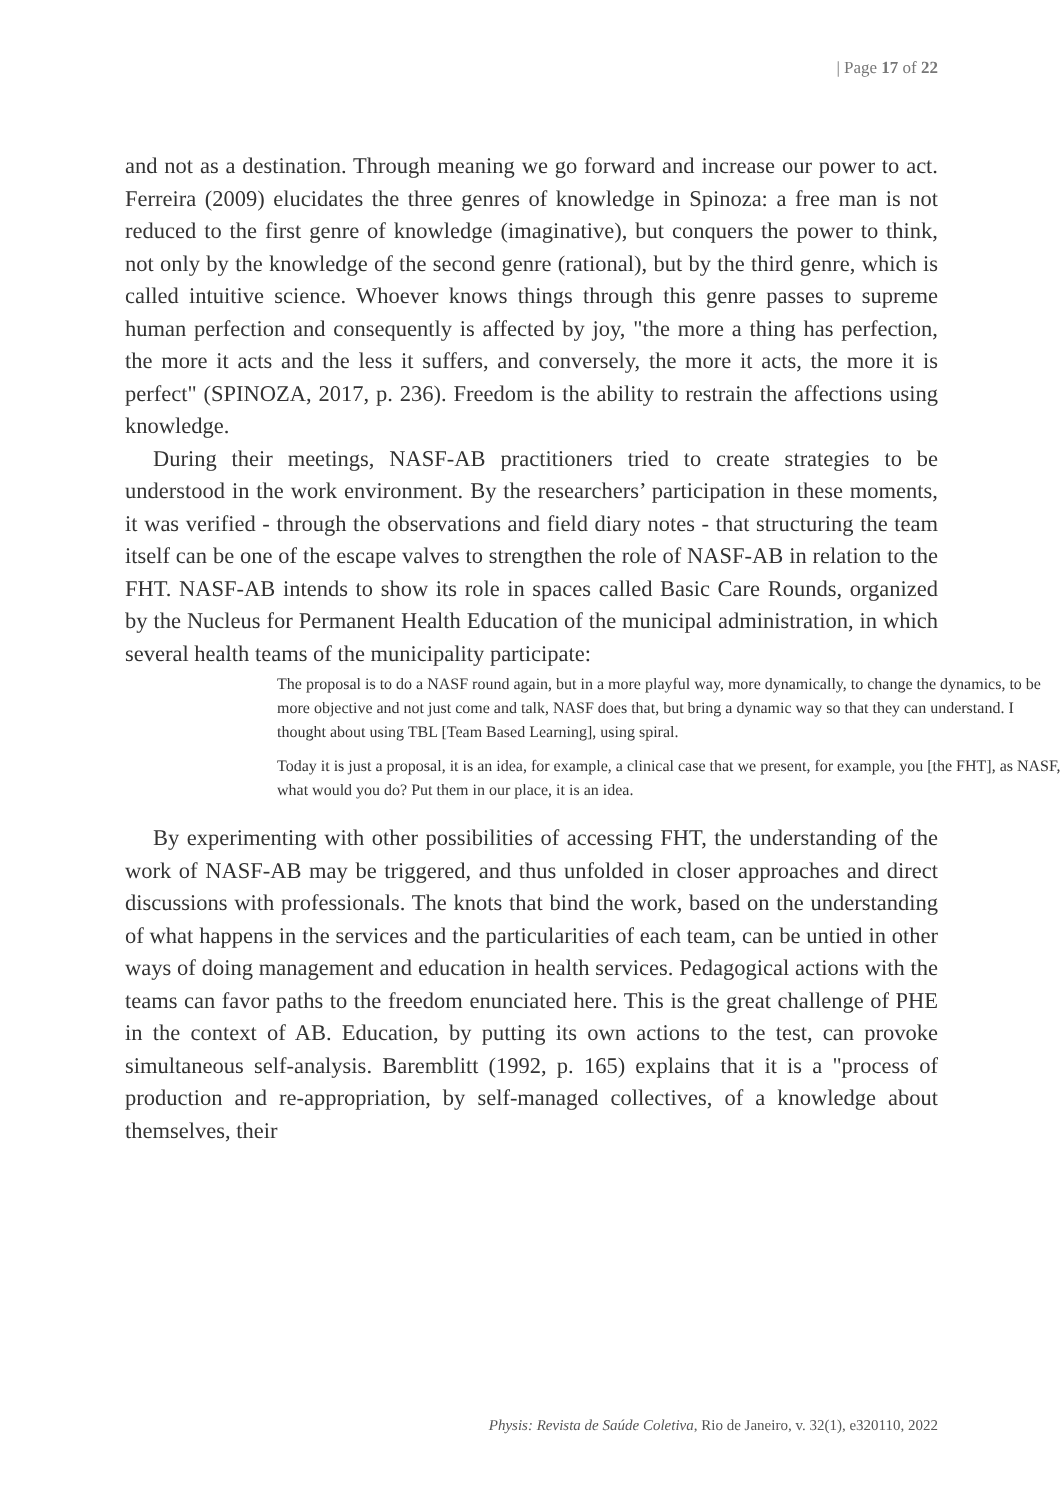| Page 17 of 22
and not as a destination. Through meaning we go forward and increase our power to act. Ferreira (2009) elucidates the three genres of knowledge in Spinoza: a free man is not reduced to the first genre of knowledge (imaginative), but conquers the power to think, not only by the knowledge of the second genre (rational), but by the third genre, which is called intuitive science. Whoever knows things through this genre passes to supreme human perfection and consequently is affected by joy, "the more a thing has perfection, the more it acts and the less it suffers, and conversely, the more it acts, the more it is perfect" (SPINOZA, 2017, p. 236). Freedom is the ability to restrain the affections using knowledge.
During their meetings, NASF-AB practitioners tried to create strategies to be understood in the work environment. By the researchers’ participation in these moments, it was verified - through the observations and field diary notes - that structuring the team itself can be one of the escape valves to strengthen the role of NASF-AB in relation to the FHT. NASF-AB intends to show its role in spaces called Basic Care Rounds, organized by the Nucleus for Permanent Health Education of the municipal administration, in which several health teams of the municipality participate:
The proposal is to do a NASF round again, but in a more playful way, more dynamically, to change the dynamics, to be more objective and not just come and talk, NASF does that, but bring a dynamic way so that they can understand. I thought about using TBL [Team Based Learning], using spiral.
Today it is just a proposal, it is an idea, for example, a clinical case that we present, for example, you [the FHT], as NASF, what would you do? Put them in our place, it is an idea.
By experimenting with other possibilities of accessing FHT, the understanding of the work of NASF-AB may be triggered, and thus unfolded in closer approaches and direct discussions with professionals. The knots that bind the work, based on the understanding of what happens in the services and the particularities of each team, can be untied in other ways of doing management and education in health services. Pedagogical actions with the teams can favor paths to the freedom enunciated here. This is the great challenge of PHE in the context of AB. Education, by putting its own actions to the test, can provoke simultaneous self-analysis. Baremblitt (1992, p. 165) explains that it is a "process of production and re-appropriation, by self-managed collectives, of a knowledge about themselves, their
Physis: Revista de Saúde Coletiva, Rio de Janeiro, v. 32(1), e320110, 2022